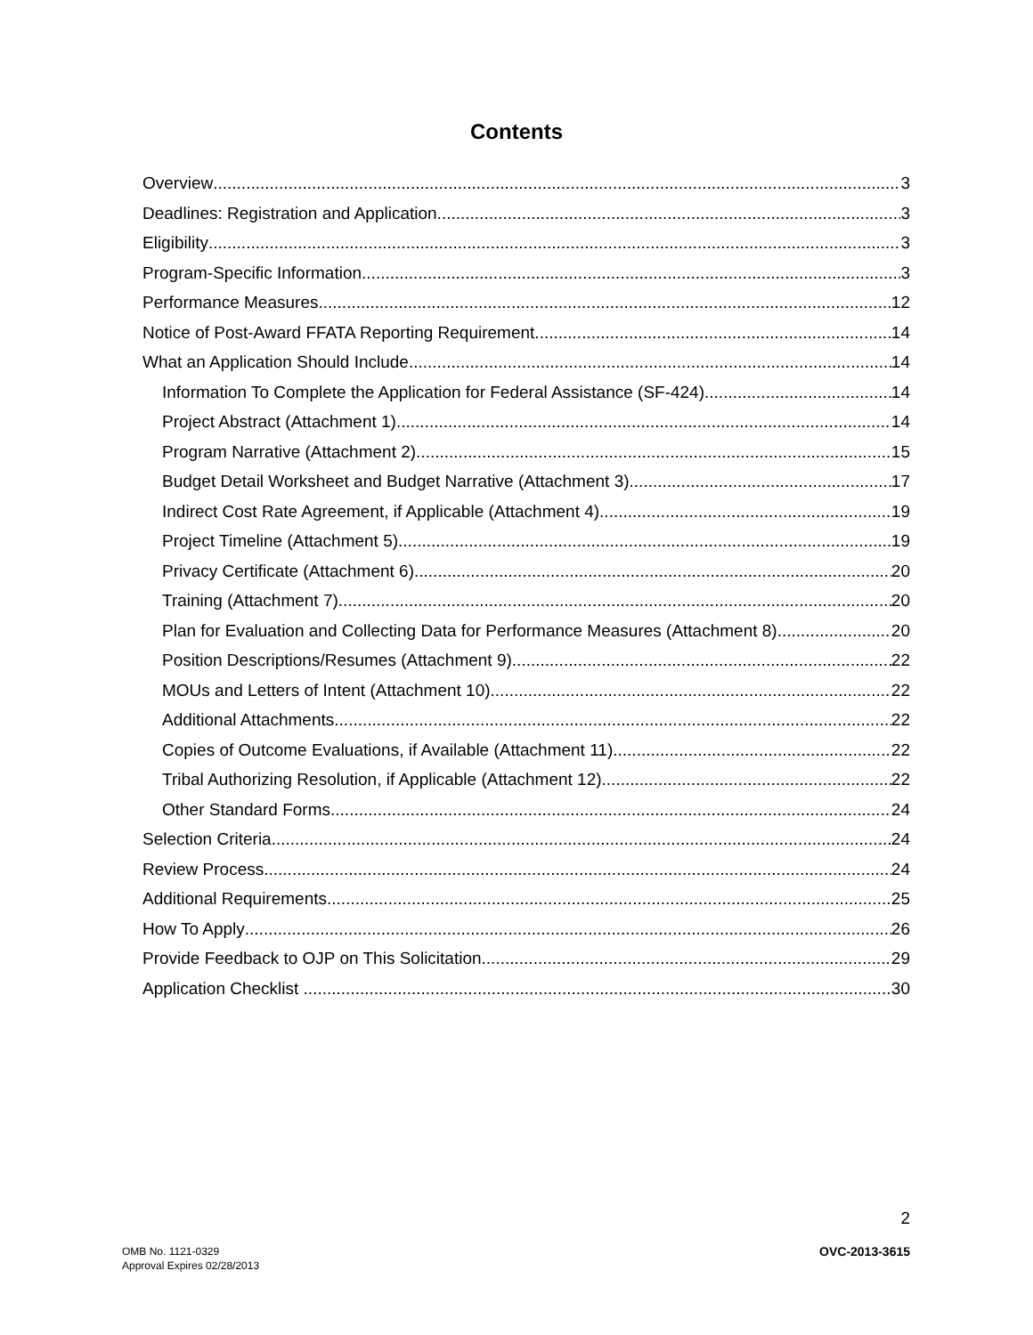Contents
Overview 3
Deadlines: Registration and Application 3
Eligibility 3
Program-Specific Information 3
Performance Measures 12
Notice of Post-Award FFATA Reporting Requirement 14
What an Application Should Include 14
Information To Complete the Application for Federal Assistance (SF-424) 14
Project Abstract (Attachment 1) 14
Program Narrative (Attachment 2) 15
Budget Detail Worksheet and Budget Narrative (Attachment 3) 17
Indirect Cost Rate Agreement, if Applicable (Attachment 4) 19
Project Timeline (Attachment 5) 19
Privacy Certificate (Attachment 6) 20
Training (Attachment 7) 20
Plan for Evaluation and Collecting Data for Performance Measures (Attachment 8) 20
Position Descriptions/Resumes (Attachment 9) 22
MOUs and Letters of Intent (Attachment 10) 22
Additional Attachments 22
Copies of Outcome Evaluations, if Available (Attachment 11) 22
Tribal Authorizing Resolution, if Applicable (Attachment 12) 22
Other Standard Forms 24
Selection Criteria 24
Review Process 24
Additional Requirements 25
How To Apply 26
Provide Feedback to OJP on This Solicitation 29
Application Checklist 30
2
OMB No. 1121-0329
Approval Expires 02/28/2013
OVC-2013-3615